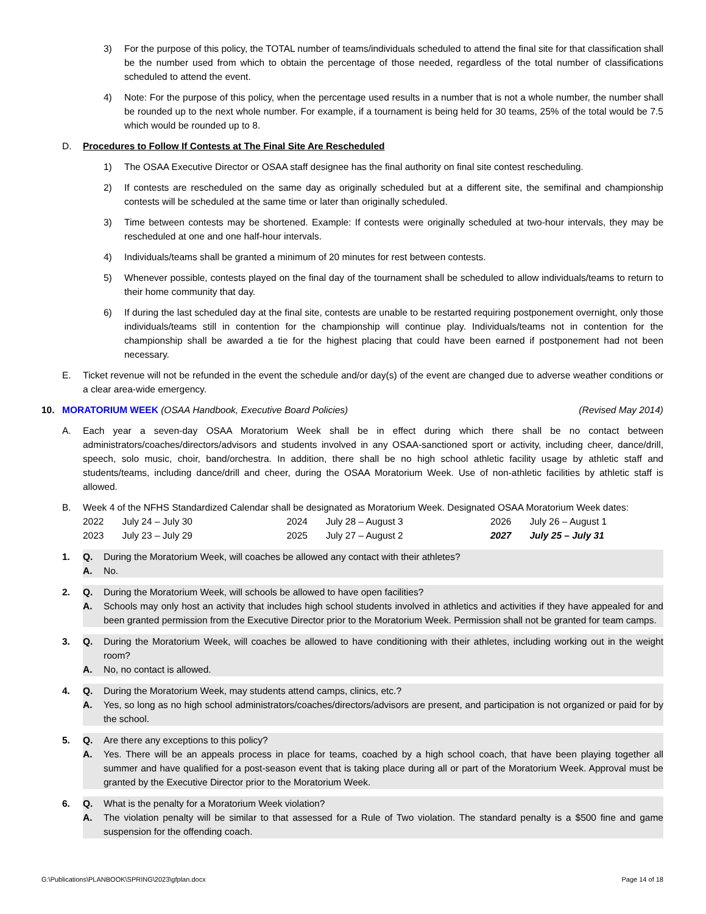3) For the purpose of this policy, the TOTAL number of teams/individuals scheduled to attend the final site for that classification shall be the number used from which to obtain the percentage of those needed, regardless of the total number of classifications scheduled to attend the event.
4) Note: For the purpose of this policy, when the percentage used results in a number that is not a whole number, the number shall be rounded up to the next whole number. For example, if a tournament is being held for 30 teams, 25% of the total would be 7.5 which would be rounded up to 8.
D. Procedures to Follow If Contests at The Final Site Are Rescheduled
1) The OSAA Executive Director or OSAA staff designee has the final authority on final site contest rescheduling.
2) If contests are rescheduled on the same day as originally scheduled but at a different site, the semifinal and championship contests will be scheduled at the same time or later than originally scheduled.
3) Time between contests may be shortened. Example: If contests were originally scheduled at two-hour intervals, they may be rescheduled at one and one half-hour intervals.
4) Individuals/teams shall be granted a minimum of 20 minutes for rest between contests.
5) Whenever possible, contests played on the final day of the tournament shall be scheduled to allow individuals/teams to return to their home community that day.
6) If during the last scheduled day at the final site, contests are unable to be restarted requiring postponement overnight, only those individuals/teams still in contention for the championship will continue play. Individuals/teams not in contention for the championship shall be awarded a tie for the highest placing that could have been earned if postponement had not been necessary.
E. Ticket revenue will not be refunded in the event the schedule and/or day(s) of the event are changed due to adverse weather conditions or a clear area-wide emergency.
10. MORATORIUM WEEK (OSAA Handbook, Executive Board Policies) (Revised May 2014)
A. Each year a seven-day OSAA Moratorium Week shall be in effect during which there shall be no contact between administrators/coaches/directors/advisors and students involved in any OSAA-sanctioned sport or activity, including cheer, dance/drill, speech, solo music, choir, band/orchestra. In addition, there shall be no high school athletic facility usage by athletic staff and students/teams, including dance/drill and cheer, during the OSAA Moratorium Week. Use of non-athletic facilities by athletic staff is allowed.
B. Week 4 of the NFHS Standardized Calendar shall be designated as Moratorium Week. Designated OSAA Moratorium Week dates:
| 2022 | July 24 – July 30 | 2024 | July 28 – August 3 | 2026 | July 26 – August 1 |
| 2023 | July 23 – July 29 | 2025 | July 27 – August 2 | 2027 | July 25 – July 31 |
1. Q. During the Moratorium Week, will coaches be allowed any contact with their athletes?
A. No.
2. Q. During the Moratorium Week, will schools be allowed to have open facilities?
A. Schools may only host an activity that includes high school students involved in athletics and activities if they have appealed for and been granted permission from the Executive Director prior to the Moratorium Week. Permission shall not be granted for team camps.
3. Q. During the Moratorium Week, will coaches be allowed to have conditioning with their athletes, including working out in the weight room?
A. No, no contact is allowed.
4. Q. During the Moratorium Week, may students attend camps, clinics, etc.?
A. Yes, so long as no high school administrators/coaches/directors/advisors are present, and participation is not organized or paid for by the school.
5. Q. Are there any exceptions to this policy?
A. Yes. There will be an appeals process in place for teams, coached by a high school coach, that have been playing together all summer and have qualified for a post-season event that is taking place during all or part of the Moratorium Week. Approval must be granted by the Executive Director prior to the Moratorium Week.
6. Q. What is the penalty for a Moratorium Week violation?
A. The violation penalty will be similar to that assessed for a Rule of Two violation. The standard penalty is a $500 fine and game suspension for the offending coach.
G:\Publications\PLANBOOK\SPRING\2023\gfplan.docx Page 14 of 18